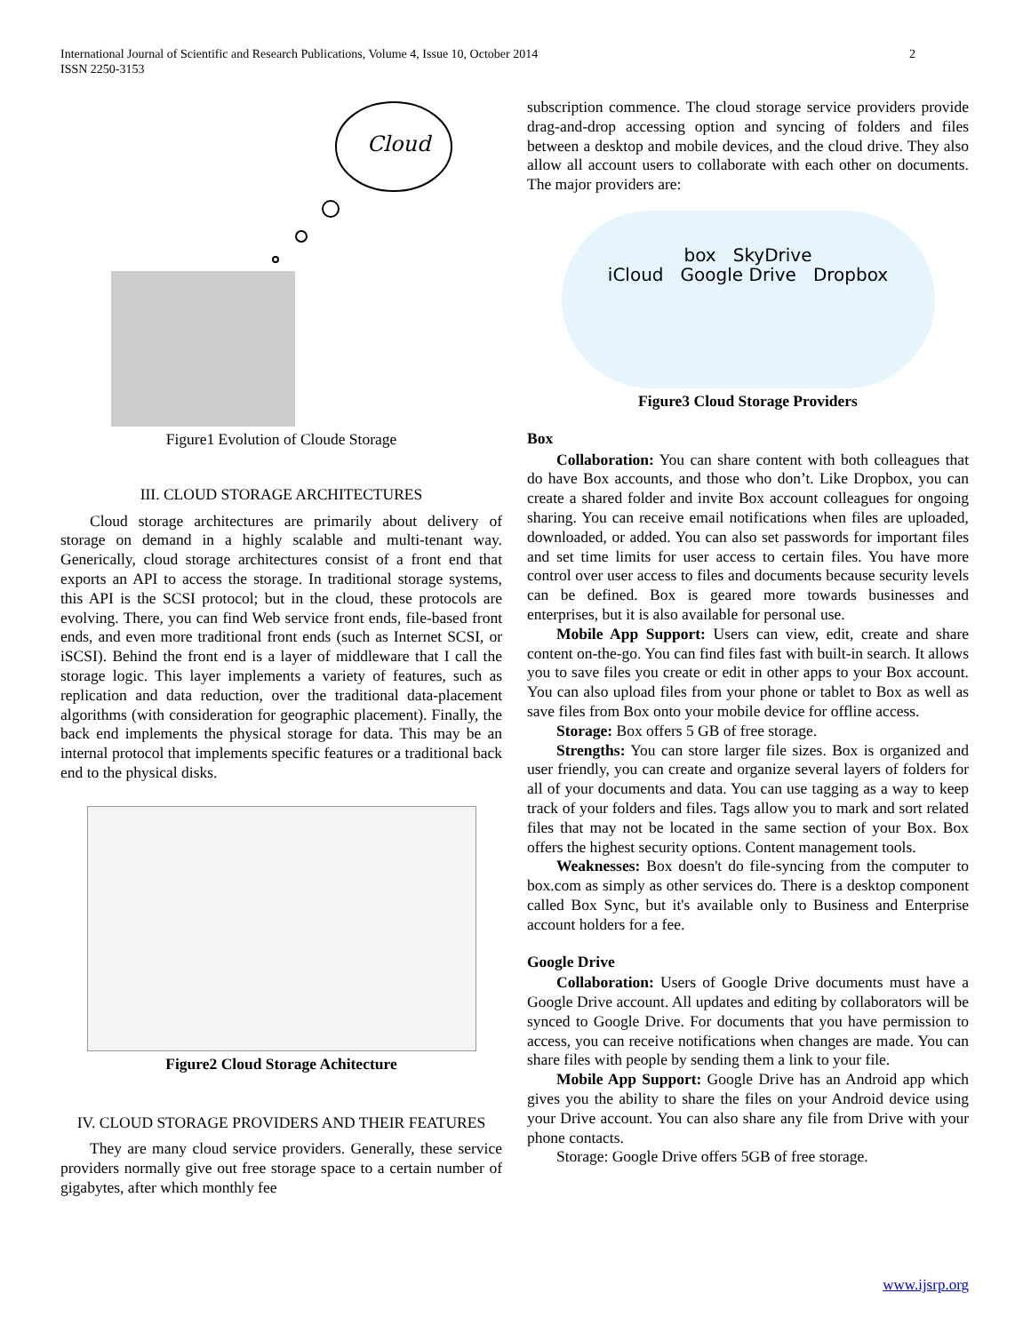International Journal of Scientific and Research Publications, Volume 4, Issue 10, October 2014
ISSN 2250-3153
2
Cloud
Figure1 Evolution of Cloude Storage
III. CLOUD STORAGE ARCHITECTURES
Cloud storage architectures are primarily about delivery of storage on demand in a highly scalable and multi-tenant way. Generically, cloud storage architectures consist of a front end that exports an API to access the storage. In traditional storage systems, this API is the SCSI protocol; but in the cloud, these protocols are evolving. There, you can find Web service front ends, file-based front ends, and even more traditional front ends (such as Internet SCSI, or iSCSI). Behind the front end is a layer of middleware that I call the storage logic. This layer implements a variety of features, such as replication and data reduction, over the traditional data-placement algorithms (with consideration for geographic placement). Finally, the back end implements the physical storage for data. This may be an internal protocol that implements specific features or a traditional back end to the physical disks.
Figure2 Cloud Storage Achitecture
IV. CLOUD STORAGE PROVIDERS AND THEIR FEATURES
They are many cloud service providers. Generally, these service providers normally give out free storage space to a certain number of gigabytes, after which monthly fee
subscription commence. The cloud storage service providers provide drag-and-drop accessing option and syncing of folders and files between a desktop and mobile devices, and the cloud drive. They also allow all account users to collaborate with each other on documents. The major providers are:
box SkyDrive
iCloud Google Drive Dropbox
Figure3 Cloud Storage Providers
Box
Collaboration: You can share content with both colleagues that do have Box accounts, and those who don’t. Like Dropbox, you can create a shared folder and invite Box account colleagues for ongoing sharing. You can receive email notifications when files are uploaded, downloaded, or added. You can also set passwords for important files and set time limits for user access to certain files. You have more control over user access to files and documents because security levels can be defined. Box is geared more towards businesses and enterprises, but it is also available for personal use.
Mobile App Support: Users can view, edit, create and share content on-the-go. You can find files fast with built-in search. It allows you to save files you create or edit in other apps to your Box account. You can also upload files from your phone or tablet to Box as well as save files from Box onto your mobile device for offline access.
Storage: Box offers 5 GB of free storage.
Strengths: You can store larger file sizes. Box is organized and user friendly, you can create and organize several layers of folders for all of your documents and data. You can use tagging as a way to keep track of your folders and files. Tags allow you to mark and sort related files that may not be located in the same section of your Box. Box offers the highest security options. Content management tools.
Weaknesses: Box doesn't do file-syncing from the computer to box.com as simply as other services do. There is a desktop component called Box Sync, but it's available only to Business and Enterprise account holders for a fee.
Google Drive
Collaboration: Users of Google Drive documents must have a Google Drive account. All updates and editing by collaborators will be synced to Google Drive. For documents that you have permission to access, you can receive notifications when changes are made. You can share files with people by sending them a link to your file.
Mobile App Support: Google Drive has an Android app which gives you the ability to share the files on your Android device using your Drive account. You can also share any file from Drive with your phone contacts.
Storage: Google Drive offers 5GB of free storage.
www.ijsrp.org